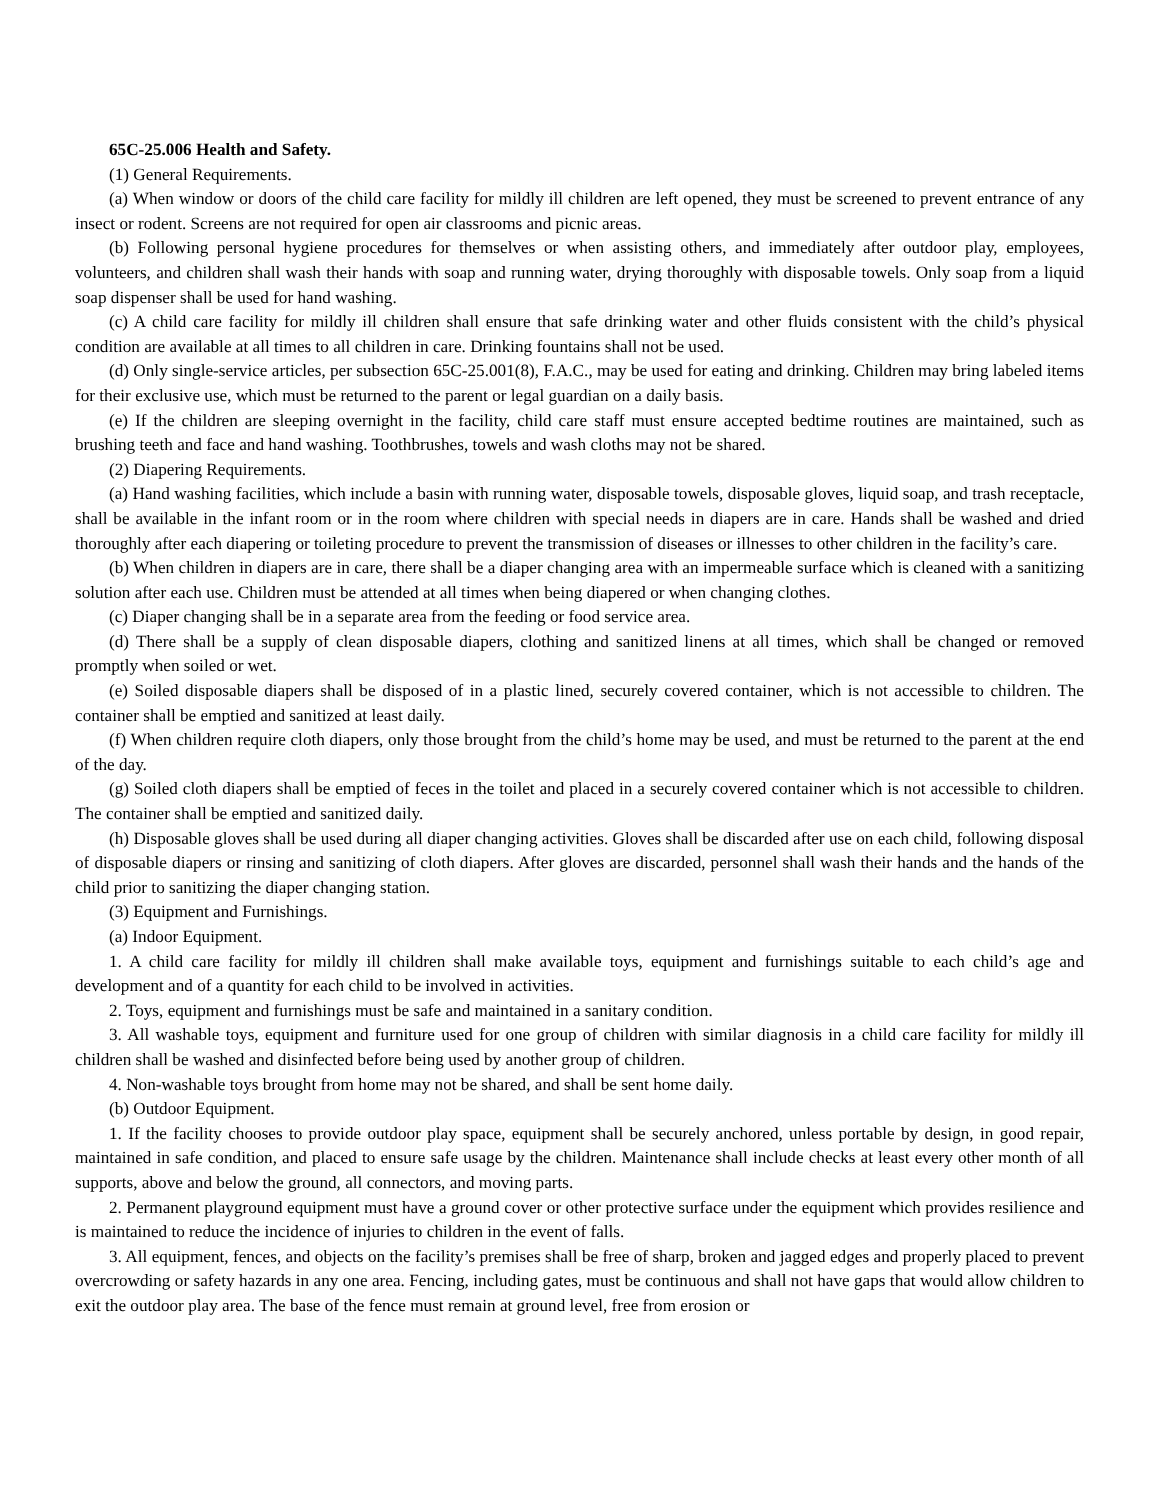65C-25.006 Health and Safety.
(1) General Requirements.
(a) When window or doors of the child care facility for mildly ill children are left opened, they must be screened to prevent entrance of any insect or rodent. Screens are not required for open air classrooms and picnic areas.
(b) Following personal hygiene procedures for themselves or when assisting others, and immediately after outdoor play, employees, volunteers, and children shall wash their hands with soap and running water, drying thoroughly with disposable towels. Only soap from a liquid soap dispenser shall be used for hand washing.
(c) A child care facility for mildly ill children shall ensure that safe drinking water and other fluids consistent with the child’s physical condition are available at all times to all children in care. Drinking fountains shall not be used.
(d) Only single-service articles, per subsection 65C-25.001(8), F.A.C., may be used for eating and drinking. Children may bring labeled items for their exclusive use, which must be returned to the parent or legal guardian on a daily basis.
(e) If the children are sleeping overnight in the facility, child care staff must ensure accepted bedtime routines are maintained, such as brushing teeth and face and hand washing. Toothbrushes, towels and wash cloths may not be shared.
(2) Diapering Requirements.
(a) Hand washing facilities, which include a basin with running water, disposable towels, disposable gloves, liquid soap, and trash receptacle, shall be available in the infant room or in the room where children with special needs in diapers are in care. Hands shall be washed and dried thoroughly after each diapering or toileting procedure to prevent the transmission of diseases or illnesses to other children in the facility’s care.
(b) When children in diapers are in care, there shall be a diaper changing area with an impermeable surface which is cleaned with a sanitizing solution after each use. Children must be attended at all times when being diapered or when changing clothes.
(c) Diaper changing shall be in a separate area from the feeding or food service area.
(d) There shall be a supply of clean disposable diapers, clothing and sanitized linens at all times, which shall be changed or removed promptly when soiled or wet.
(e) Soiled disposable diapers shall be disposed of in a plastic lined, securely covered container, which is not accessible to children. The container shall be emptied and sanitized at least daily.
(f) When children require cloth diapers, only those brought from the child’s home may be used, and must be returned to the parent at the end of the day.
(g) Soiled cloth diapers shall be emptied of feces in the toilet and placed in a securely covered container which is not accessible to children. The container shall be emptied and sanitized daily.
(h) Disposable gloves shall be used during all diaper changing activities. Gloves shall be discarded after use on each child, following disposal of disposable diapers or rinsing and sanitizing of cloth diapers. After gloves are discarded, personnel shall wash their hands and the hands of the child prior to sanitizing the diaper changing station.
(3) Equipment and Furnishings.
(a) Indoor Equipment.
1. A child care facility for mildly ill children shall make available toys, equipment and furnishings suitable to each child’s age and development and of a quantity for each child to be involved in activities.
2. Toys, equipment and furnishings must be safe and maintained in a sanitary condition.
3. All washable toys, equipment and furniture used for one group of children with similar diagnosis in a child care facility for mildly ill children shall be washed and disinfected before being used by another group of children.
4. Non-washable toys brought from home may not be shared, and shall be sent home daily.
(b) Outdoor Equipment.
1. If the facility chooses to provide outdoor play space, equipment shall be securely anchored, unless portable by design, in good repair, maintained in safe condition, and placed to ensure safe usage by the children. Maintenance shall include checks at least every other month of all supports, above and below the ground, all connectors, and moving parts.
2. Permanent playground equipment must have a ground cover or other protective surface under the equipment which provides resilience and is maintained to reduce the incidence of injuries to children in the event of falls.
3. All equipment, fences, and objects on the facility’s premises shall be free of sharp, broken and jagged edges and properly placed to prevent overcrowding or safety hazards in any one area. Fencing, including gates, must be continuous and shall not have gaps that would allow children to exit the outdoor play area. The base of the fence must remain at ground level, free from erosion or